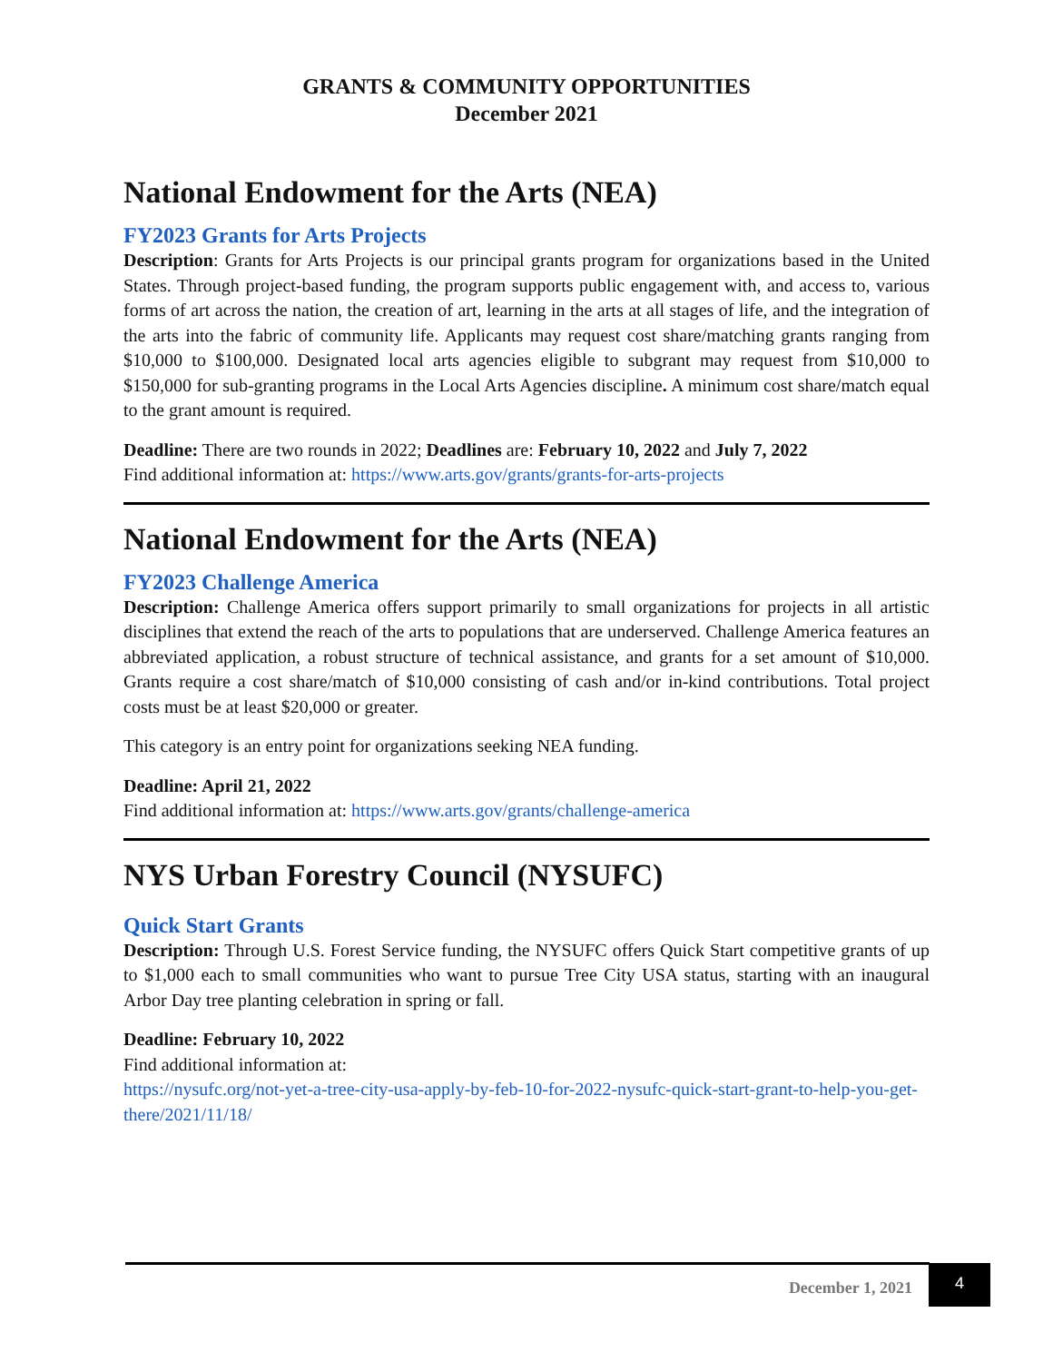GRANTS & COMMUNITY OPPORTUNITIES
December 2021
National Endowment for the Arts (NEA)
FY2023 Grants for Arts Projects
Description: Grants for Arts Projects is our principal grants program for organizations based in the United States. Through project-based funding, the program supports public engagement with, and access to, various forms of art across the nation, the creation of art, learning in the arts at all stages of life, and the integration of the arts into the fabric of community life. Applicants may request cost share/matching grants ranging from $10,000 to $100,000. Designated local arts agencies eligible to subgrant may request from $10,000 to $150,000 for sub-granting programs in the Local Arts Agencies discipline. A minimum cost share/match equal to the grant amount is required.
Deadline: There are two rounds in 2022; Deadlines are: February 10, 2022 and July 7, 2022
Find additional information at: https://www.arts.gov/grants/grants-for-arts-projects
National Endowment for the Arts (NEA)
FY2023 Challenge America
Description: Challenge America offers support primarily to small organizations for projects in all artistic disciplines that extend the reach of the arts to populations that are underserved. Challenge America features an abbreviated application, a robust structure of technical assistance, and grants for a set amount of $10,000. Grants require a cost share/match of $10,000 consisting of cash and/or in-kind contributions. Total project costs must be at least $20,000 or greater.
This category is an entry point for organizations seeking NEA funding.
Deadline: April 21, 2022
Find additional information at: https://www.arts.gov/grants/challenge-america
NYS Urban Forestry Council (NYSUFC)
Quick Start Grants
Description: Through U.S. Forest Service funding, the NYSUFC offers Quick Start competitive grants of up to $1,000 each to small communities who want to pursue Tree City USA status, starting with an inaugural Arbor Day tree planting celebration in spring or fall.
Deadline: February 10, 2022
Find additional information at:
https://nysufc.org/not-yet-a-tree-city-usa-apply-by-feb-10-for-2022-nysufc-quick-start-grant-to-help-you-get-there/2021/11/18/
December 1, 2021
4